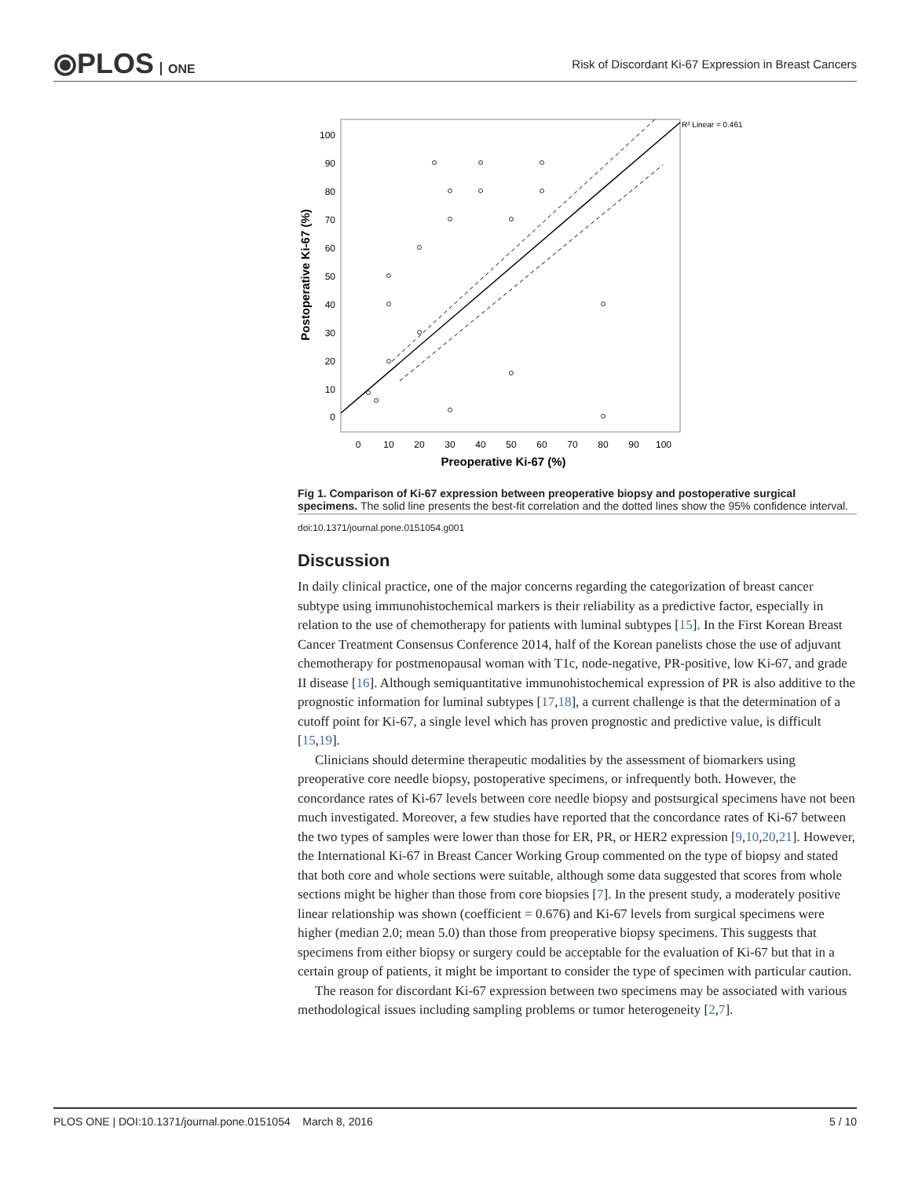⦿PLOS ONE
Risk of Discordant Ki-67 Expression in Breast Cancers
100
90
80
70
60
50
40
30
20
10
0
0
10
20
30
40
50
60
70
80
90
100
Preoperative Ki-67 (%)
Postoperative Ki-67 (%)
R² Linear = 0.461
Fig 1. Comparison of Ki-67 expression between preoperative biopsy and postoperative surgical specimens. The solid line presents the best-fit correlation and the dotted lines show the 95% confidence interval.
doi:10.1371/journal.pone.0151054.g001
Discussion
In daily clinical practice, one of the major concerns regarding the categorization of breast cancer subtype using immunohistochemical markers is their reliability as a predictive factor, especially in relation to the use of chemotherapy for patients with luminal subtypes [15]. In the First Korean Breast Cancer Treatment Consensus Conference 2014, half of the Korean panelists chose the use of adjuvant chemotherapy for postmenopausal woman with T1c, node-negative, PR-positive, low Ki-67, and grade II disease [16]. Although semiquantitative immunohistochemical expression of PR is also additive to the prognostic information for luminal subtypes [17,18], a current challenge is that the determination of a cutoff point for Ki-67, a single level which has proven prognostic and predictive value, is difficult [15,19].
Clinicians should determine therapeutic modalities by the assessment of biomarkers using preoperative core needle biopsy, postoperative specimens, or infrequently both. However, the concordance rates of Ki-67 levels between core needle biopsy and postsurgical specimens have not been much investigated. Moreover, a few studies have reported that the concordance rates of Ki-67 between the two types of samples were lower than those for ER, PR, or HER2 expression [9,10,20,21]. However, the International Ki-67 in Breast Cancer Working Group commented on the type of biopsy and stated that both core and whole sections were suitable, although some data suggested that scores from whole sections might be higher than those from core biopsies [7]. In the present study, a moderately positive linear relationship was shown (coefficient = 0.676) and Ki-67 levels from surgical specimens were higher (median 2.0; mean 5.0) than those from preoperative biopsy specimens. This suggests that specimens from either biopsy or surgery could be acceptable for the evaluation of Ki-67 but that in a certain group of patients, it might be important to consider the type of specimen with particular caution.
The reason for discordant Ki-67 expression between two specimens may be associated with various methodological issues including sampling problems or tumor heterogeneity [2,7].
PLOS ONE | DOI:10.1371/journal.pone.0151054 March 8, 2016 5 / 10